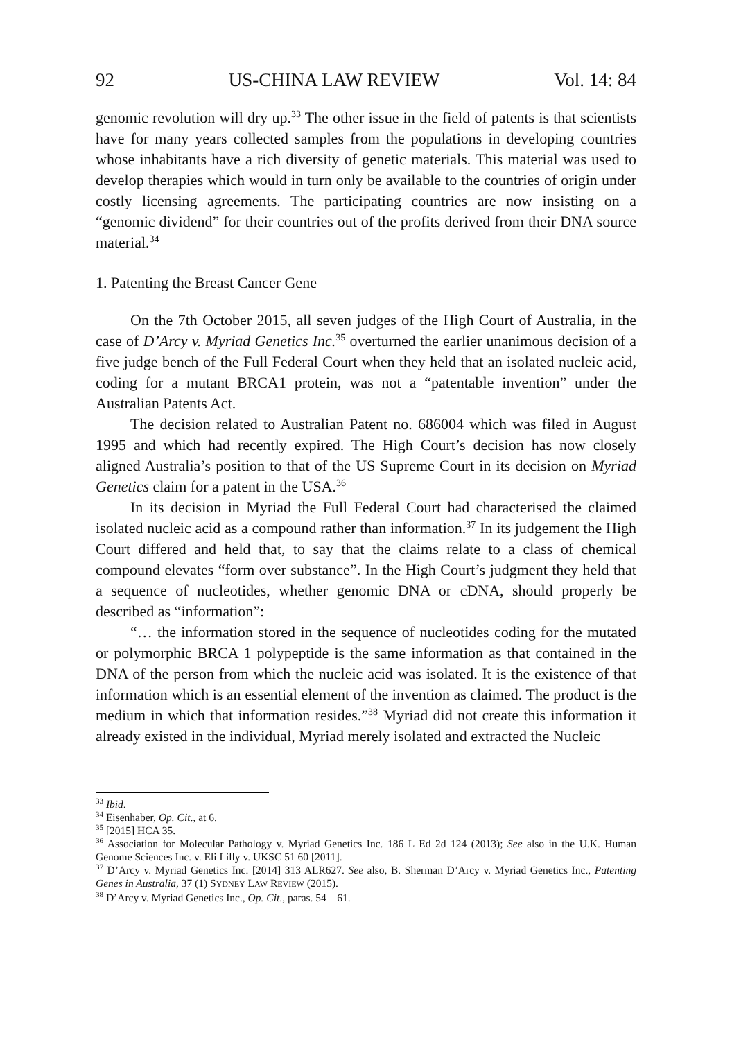92 US-CHINA LAW REVIEW Vol. 14: 84
genomic revolution will dry up.<sup>33</sup> The other issue in the field of patents is that scientists have for many years collected samples from the populations in developing countries whose inhabitants have a rich diversity of genetic materials. This material was used to develop therapies which would in turn only be available to the countries of origin under costly licensing agreements. The participating countries are now insisting on a “genomic dividend” for their countries out of the profits derived from their DNA source material.<sup>34</sup>
1. Patenting the Breast Cancer Gene
On the 7th October 2015, all seven judges of the High Court of Australia, in the case of D’Arcy v. Myriad Genetics Inc.<sup>35</sup> overturned the earlier unanimous decision of a five judge bench of the Full Federal Court when they held that an isolated nucleic acid, coding for a mutant BRCA1 protein, was not a “patentable invention” under the Australian Patents Act.
The decision related to Australian Patent no. 686004 which was filed in August 1995 and which had recently expired. The High Court’s decision has now closely aligned Australia’s position to that of the US Supreme Court in its decision on Myriad Genetics claim for a patent in the USA.<sup>36</sup>
In its decision in Myriad the Full Federal Court had characterised the claimed isolated nucleic acid as a compound rather than information.<sup>37</sup> In its judgement the High Court differed and held that, to say that the claims relate to a class of chemical compound elevates “form over substance”. In the High Court’s judgment they held that a sequence of nucleotides, whether genomic DNA or cDNA, should properly be described as “information”:
“… the information stored in the sequence of nucleotides coding for the mutated or polymorphic BRCA 1 polypeptide is the same information as that contained in the DNA of the person from which the nucleic acid was isolated. It is the existence of that information which is an essential element of the invention as claimed. The product is the medium in which that information resides.”<sup>38</sup> Myriad did not create this information it already existed in the individual, Myriad merely isolated and extracted the Nucleic
<sup>33</sup> Ibid.
<sup>34</sup> Eisenhaber, Op. Cit., at 6.
<sup>35</sup> [2015] HCA 35.
<sup>36</sup> Association for Molecular Pathology v. Myriad Genetics Inc. 186 L Ed 2d 124 (2013); See also in the U.K. Human Genome Sciences Inc. v. Eli Lilly v. UKSC 51 60 [2011].
<sup>37</sup> D’Arcy v. Myriad Genetics Inc. [2014] 313 ALR627. See also, B. Sherman D’Arcy v. Myriad Genetics Inc., Patenting Genes in Australia, 37 (1) SYDNEY LAW REVIEW (2015).
<sup>38</sup> D’Arcy v. Myriad Genetics Inc., Op. Cit., paras. 54—61.